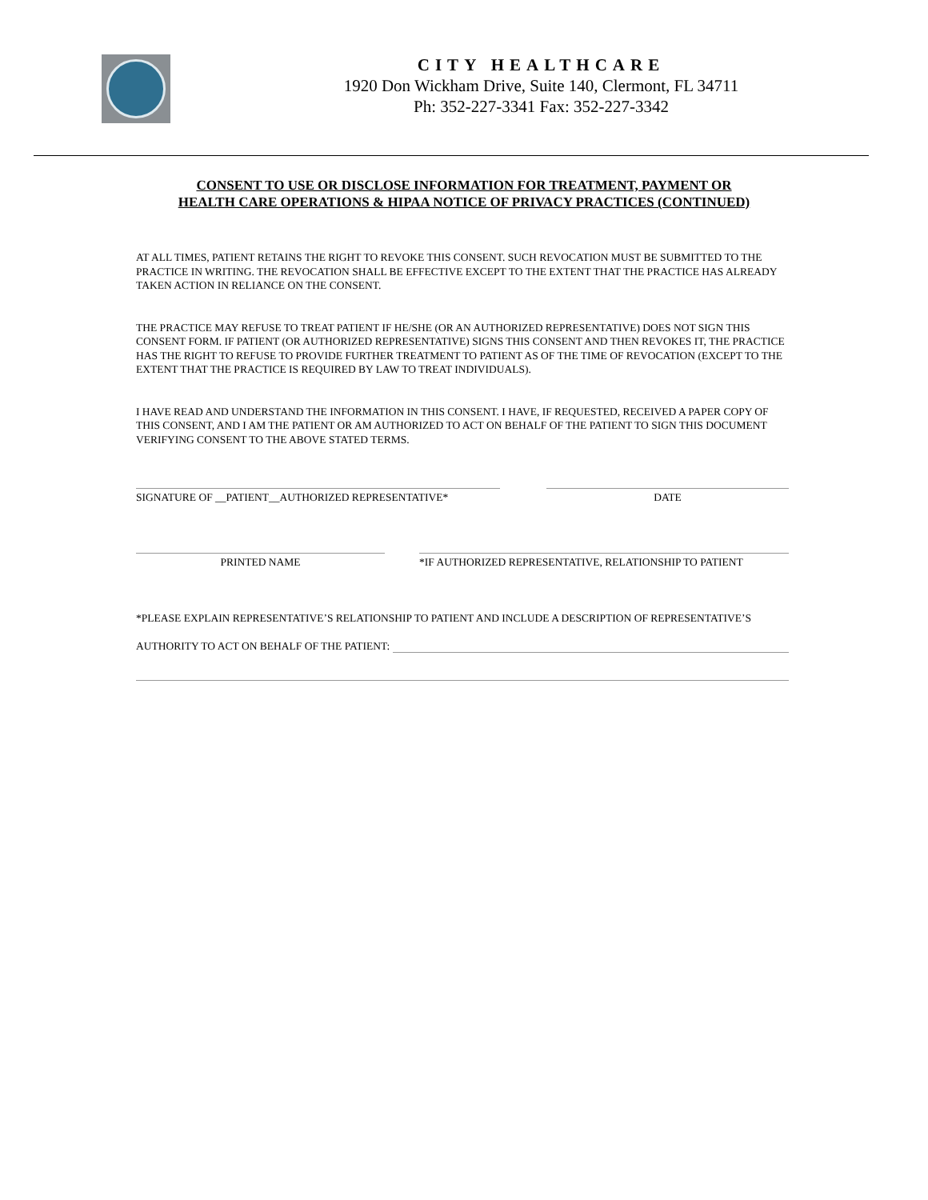CITY HEALTHCARE
1920 Don Wickham Drive, Suite 140, Clermont, FL 34711
Ph: 352-227-3341 Fax: 352-227-3342
CONSENT TO USE OR DISCLOSE INFORMATION FOR TREATMENT, PAYMENT OR
HEALTH CARE OPERATIONS & HIPAA NOTICE OF PRIVACY PRACTICES (CONTINUED)
AT ALL TIMES, PATIENT RETAINS THE RIGHT TO REVOKE THIS CONSENT. SUCH REVOCATION MUST BE SUBMITTED TO THE PRACTICE IN WRITING. THE REVOCATION SHALL BE EFFECTIVE EXCEPT TO THE EXTENT THAT THE PRACTICE HAS ALREADY TAKEN ACTION IN RELIANCE ON THE CONSENT.
THE PRACTICE MAY REFUSE TO TREAT PATIENT IF HE/SHE (OR AN AUTHORIZED REPRESENTATIVE) DOES NOT SIGN THIS CONSENT FORM. IF PATIENT (OR AUTHORIZED REPRESENTATIVE) SIGNS THIS CONSENT AND THEN REVOKES IT, THE PRACTICE HAS THE RIGHT TO REFUSE TO PROVIDE FURTHER TREATMENT TO PATIENT AS OF THE TIME OF REVOCATION (EXCEPT TO THE EXTENT THAT THE PRACTICE IS REQUIRED BY LAW TO TREAT INDIVIDUALS).
I HAVE READ AND UNDERSTAND THE INFORMATION IN THIS CONSENT. I HAVE, IF REQUESTED, RECEIVED A PAPER COPY OF THIS CONSENT, AND I AM THE PATIENT OR AM AUTHORIZED TO ACT ON BEHALF OF THE PATIENT TO SIGN THIS DOCUMENT VERIFYING CONSENT TO THE ABOVE STATED TERMS.
SIGNATURE OF __PATIENT__AUTHORIZED REPRESENTATIVE* DATE
PRINTED NAME *IF AUTHORIZED REPRESENTATIVE, RELATIONSHIP TO PATIENT
*PLEASE EXPLAIN REPRESENTATIVE’S RELATIONSHIP TO PATIENT AND INCLUDE A DESCRIPTION OF REPRESENTATIVE’S
AUTHORITY TO ACT ON BEHALF OF THE PATIENT: